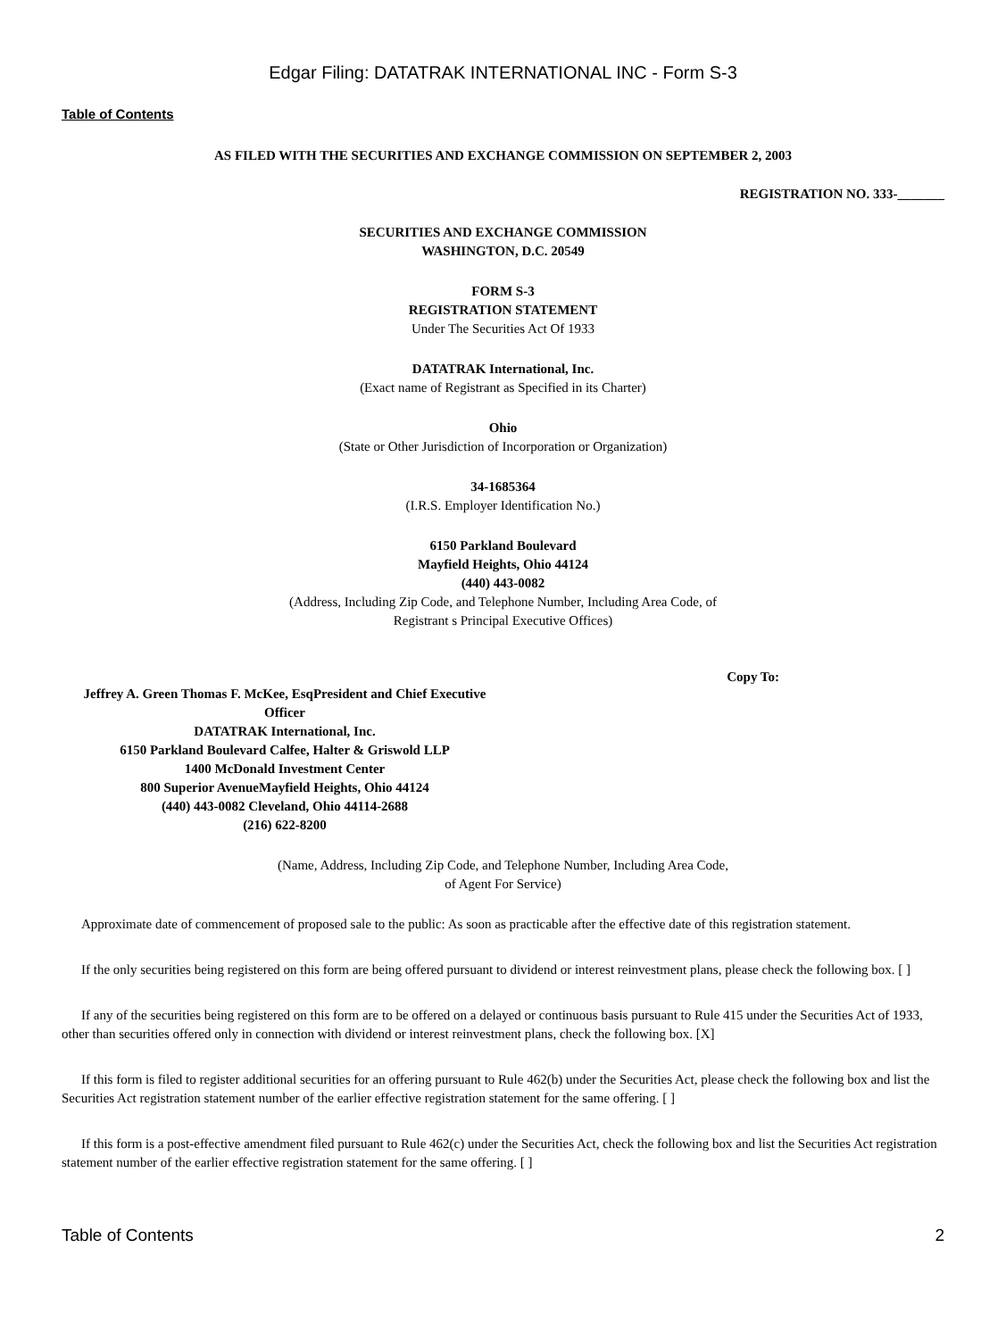Edgar Filing: DATATRAK INTERNATIONAL INC - Form S-3
Table of Contents
AS FILED WITH THE SECURITIES AND EXCHANGE COMMISSION ON SEPTEMBER 2, 2003
REGISTRATION NO. 333-_______
SECURITIES AND EXCHANGE COMMISSION
WASHINGTON, D.C. 20549
FORM S-3
REGISTRATION STATEMENT
Under The Securities Act Of 1933
DATATRAK International, Inc.
(Exact name of Registrant as Specified in its Charter)
Ohio
(State or Other Jurisdiction of Incorporation or Organization)
34-1685364
(I.R.S. Employer Identification No.)
6150 Parkland Boulevard
Mayfield Heights, Ohio 44124
(440) 443-0082
(Address, Including Zip Code, and Telephone Number, Including Area Code, of
Registrant s Principal Executive Offices)
Copy To:
Jeffrey A. Green Thomas F. McKee, EsqPresident and Chief Executive Officer
DATATRAK International, Inc.
6150 Parkland Boulevard Calfee, Halter & Griswold LLP
1400 McDonald Investment Center
800 Superior AvenueMayfield Heights, Ohio 44124
(440) 443-0082 Cleveland, Ohio 44114-2688
(216) 622-8200
(Name, Address, Including Zip Code, and Telephone Number, Including Area Code,
of Agent For Service)
Approximate date of commencement of proposed sale to the public: As soon as practicable after the effective date of this registration statement.
If the only securities being registered on this form are being offered pursuant to dividend or interest reinvestment plans, please check the following box. [ ]
If any of the securities being registered on this form are to be offered on a delayed or continuous basis pursuant to Rule 415 under the Securities Act of 1933, other than securities offered only in connection with dividend or interest reinvestment plans, check the following box. [X]
If this form is filed to register additional securities for an offering pursuant to Rule 462(b) under the Securities Act, please check the following box and list the Securities Act registration statement number of the earlier effective registration statement for the same offering. [ ]
If this form is a post-effective amendment filed pursuant to Rule 462(c) under the Securities Act, check the following box and list the Securities Act registration statement number of the earlier effective registration statement for the same offering. [ ]
Table of Contents 2